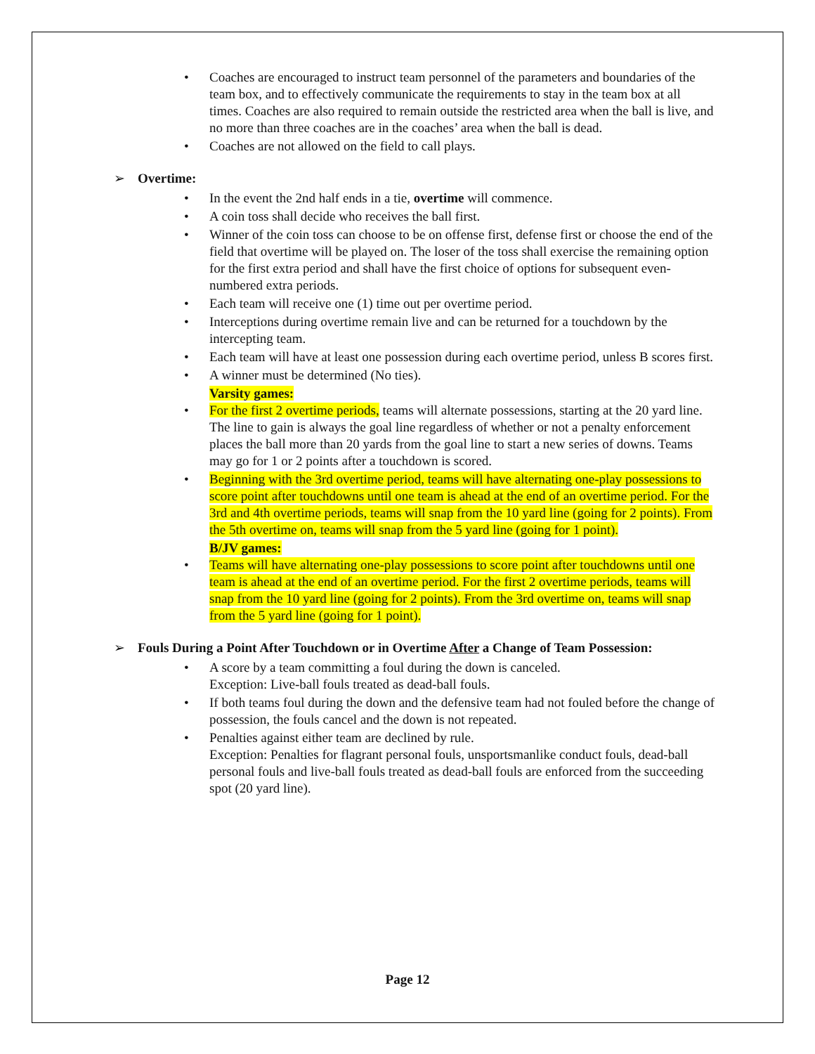Coaches are encouraged to instruct team personnel of the parameters and boundaries of the team box, and to effectively communicate the requirements to stay in the team box at all times. Coaches are also required to remain outside the restricted area when the ball is live, and no more than three coaches are in the coaches’ area when the ball is dead.
Coaches are not allowed on the field to call plays.
➢ Overtime:
In the event the 2nd half ends in a tie, overtime will commence.
A coin toss shall decide who receives the ball first.
Winner of the coin toss can choose to be on offense first, defense first or choose the end of the field that overtime will be played on. The loser of the toss shall exercise the remaining option for the first extra period and shall have the first choice of options for subsequent even-numbered extra periods.
Each team will receive one (1) time out per overtime period.
Interceptions during overtime remain live and can be returned for a touchdown by the intercepting team.
Each team will have at least one possession during each overtime period, unless B scores first.
A winner must be determined (No ties).
Varsity games:
For the first 2 overtime periods, teams will alternate possessions, starting at the 20 yard line. The line to gain is always the goal line regardless of whether or not a penalty enforcement places the ball more than 20 yards from the goal line to start a new series of downs. Teams may go for 1 or 2 points after a touchdown is scored.
Beginning with the 3rd overtime period, teams will have alternating one-play possessions to score point after touchdowns until one team is ahead at the end of an overtime period. For the 3rd and 4th overtime periods, teams will snap from the 10 yard line (going for 2 points). From the 5th overtime on, teams will snap from the 5 yard line (going for 1 point).
B/JV games:
Teams will have alternating one-play possessions to score point after touchdowns until one team is ahead at the end of an overtime period. For the first 2 overtime periods, teams will snap from the 10 yard line (going for 2 points). From the 3rd overtime on, teams will snap from the 5 yard line (going for 1 point).
➢ Fouls During a Point After Touchdown or in Overtime After a Change of Team Possession:
A score by a team committing a foul during the down is canceled.
Exception: Live-ball fouls treated as dead-ball fouls.
If both teams foul during the down and the defensive team had not fouled before the change of possession, the fouls cancel and the down is not repeated.
Penalties against either team are declined by rule.
Exception: Penalties for flagrant personal fouls, unsportsmanlike conduct fouls, dead-ball personal fouls and live-ball fouls treated as dead-ball fouls are enforced from the succeeding spot (20 yard line).
Page 12